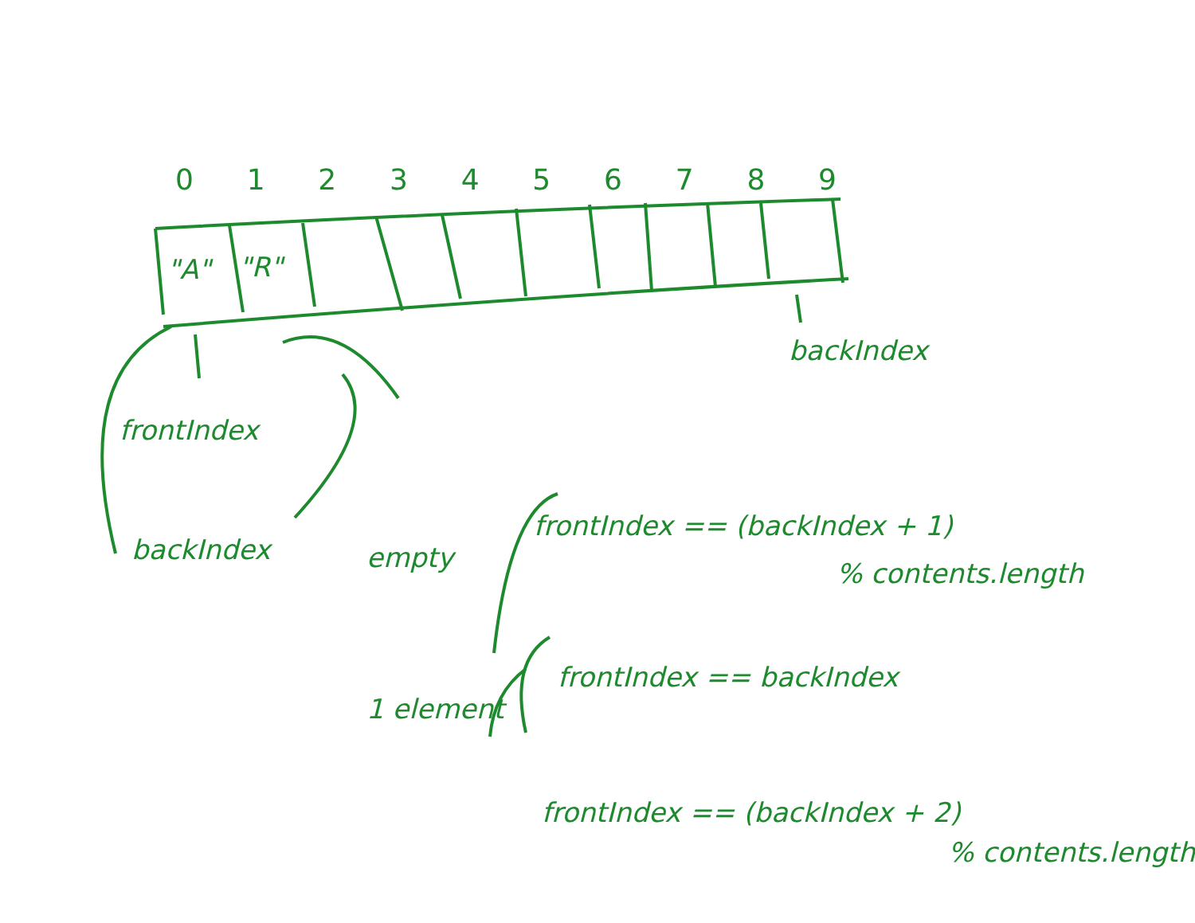0123456789
"A" "R"
frontIndex
backIndex
backIndex
empty
frontIndex == (backIndex + 1)
% contents.length
1 element
frontIndex == backIndex
frontIndex == (backIndex + 2)
% contents.length